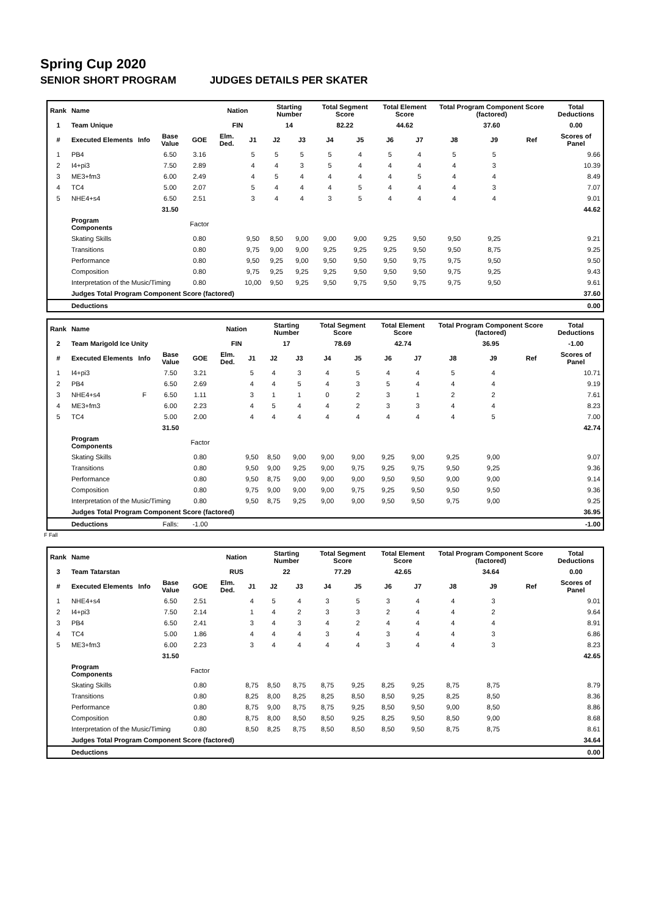Spring Cup 2020
SENIOR SHORT PROGRAM JUDGES DETAILS PER SKATER
| Rank | Name | | | | Nation | | Starting Number | | Total Segment Score | | Total Element Score | | Total Program Component Score (factored) | | | Total Deductions |
| --- | --- | --- | --- | --- | --- | --- | --- | --- | --- | --- | --- | --- | --- | --- | --- | --- |
| 1 | Team Unique | | | | FIN | | 14 | | 82.22 | | 44.62 | | 37.60 | | | 0.00 |
| # | Executed Elements | Info | Base Value | GOE | Elm. Ded. | J1 | J2 | J3 | J4 | J5 | J6 | J7 | J8 | J9 | Ref | Scores of Panel |
| 1 | PB4 | | 6.50 | 3.16 | | 5 | 5 | 5 | 5 | 4 | 5 | 4 | 5 | 5 | | 9.66 |
| 2 | I4+pi3 | | 7.50 | 2.89 | | 4 | 4 | 3 | 5 | 4 | 4 | 4 | 4 | 3 | | 10.39 |
| 3 | ME3+fm3 | | 6.00 | 2.49 | | 4 | 5 | 4 | 4 | 4 | 4 | 5 | 4 | 4 | | 8.49 |
| 4 | TC4 | | 5.00 | 2.07 | | 5 | 4 | 4 | 4 | 5 | 4 | 4 | 4 | 3 | | 7.07 |
| 5 | NHE4+s4 | | 6.50 | 2.51 | | 3 | 4 | 4 | 3 | 5 | 4 | 4 | 4 | 4 | | 9.01 |
| | | | 31.50 | | | | | | | | | | | | | 44.62 |
| | Program Components | | | Factor | | | | | | | | | | | | |
| | Skating Skills | | | 0.80 | | 9,50 | 8,50 | 9,00 | 9,00 | 9,00 | 9,25 | 9,50 | 9,50 | 9,25 | | 9.21 |
| | Transitions | | | 0.80 | | 9,75 | 9,00 | 9,00 | 9,25 | 9,25 | 9,25 | 9,50 | 9,50 | 8,75 | | 9.25 |
| | Performance | | | 0.80 | | 9,50 | 9,25 | 9,00 | 9,50 | 9,50 | 9,50 | 9,75 | 9,75 | 9,50 | | 9.50 |
| | Composition | | | 0.80 | | 9,75 | 9,25 | 9,25 | 9,25 | 9,50 | 9,50 | 9,50 | 9,75 | 9,25 | | 9.43 |
| | Interpretation of the Music/Timing | | | 0.80 | | 10,00 | 9,50 | 9,25 | 9,50 | 9,75 | 9,50 | 9,75 | 9,75 | 9,50 | | 9.61 |
| | Judges Total Program Component Score (factored) | | | | | | | | | | | | | | | 37.60 |
| | Deductions | | | | | | | | | | | | | | | 0.00 |
| Rank | Name | | | | Nation | | Starting Number | | Total Segment Score | | Total Element Score | | Total Program Component Score (factored) | | | Total Deductions |
| --- | --- | --- | --- | --- | --- | --- | --- | --- | --- | --- | --- | --- | --- | --- | --- | --- |
| 2 | Team Marigold Ice Unity | | | | FIN | | 17 | | 78.69 | | 42.74 | | 36.95 | | | -1.00 |
| # | Executed Elements | Info | Base Value | GOE | Elm. Ded. | J1 | J2 | J3 | J4 | J5 | J6 | J7 | J8 | J9 | Ref | Scores of Panel |
| 1 | I4+pi3 | | 7.50 | 3.21 | | 5 | 4 | 3 | 4 | 5 | 4 | 4 | 5 | 4 | | 10.71 |
| 2 | PB4 | | 6.50 | 2.69 | | 4 | 4 | 5 | 4 | 3 | 5 | 4 | 4 | 4 | | 9.19 |
| 3 | NHE4+s4 | F | 6.50 | 1.11 | | 3 | 1 | 1 | 0 | 2 | 3 | 1 | 2 | 2 | | 7.61 |
| 4 | ME3+fm3 | | 6.00 | 2.23 | | 4 | 5 | 4 | 4 | 2 | 3 | 3 | 4 | 4 | | 8.23 |
| 5 | TC4 | | 5.00 | 2.00 | | 4 | 4 | 4 | 4 | 4 | 4 | 4 | 4 | 5 | | 7.00 |
| | | | 31.50 | | | | | | | | | | | | | 42.74 |
| | Program Components | | | Factor | | | | | | | | | | | | |
| | Skating Skills | | | 0.80 | | 9,50 | 8,50 | 9,00 | 9,00 | 9,00 | 9,25 | 9,00 | 9,25 | 9,00 | | 9.07 |
| | Transitions | | | 0.80 | | 9,50 | 9,00 | 9,25 | 9,00 | 9,75 | 9,25 | 9,75 | 9,50 | 9,25 | | 9.36 |
| | Performance | | | 0.80 | | 9,50 | 8,75 | 9,00 | 9,00 | 9,00 | 9,50 | 9,50 | 9,00 | 9,00 | | 9.14 |
| | Composition | | | 0.80 | | 9,75 | 9,00 | 9,00 | 9,00 | 9,75 | 9,25 | 9,50 | 9,50 | 9,50 | | 9.36 |
| | Interpretation of the Music/Timing | | | 0.80 | | 9,50 | 8,75 | 9,25 | 9,00 | 9,00 | 9,50 | 9,50 | 9,75 | 9,00 | | 9.25 |
| | Judges Total Program Component Score (factored) | | | | | | | | | | | | | | | 36.95 |
| | Deductions | | Falls: | -1.00 | | | | | | | | | | | | -1.00 |
F Fall
| Rank | Name | | | | Nation | | Starting Number | | Total Segment Score | | Total Element Score | | Total Program Component Score (factored) | | | Total Deductions |
| --- | --- | --- | --- | --- | --- | --- | --- | --- | --- | --- | --- | --- | --- | --- | --- | --- |
| 3 | Team Tatarstan | | | | RUS | | 22 | | 77.29 | | 42.65 | | 34.64 | | | 0.00 |
| # | Executed Elements | Info | Base Value | GOE | Elm. Ded. | J1 | J2 | J3 | J4 | J5 | J6 | J7 | J8 | J9 | Ref | Scores of Panel |
| 1 | NHE4+s4 | | 6.50 | 2.51 | | 4 | 5 | 4 | 3 | 5 | 3 | 4 | 4 | 3 | | 9.01 |
| 2 | I4+pi3 | | 7.50 | 2.14 | | 1 | 4 | 2 | 3 | 3 | 2 | 4 | 4 | 2 | | 9.64 |
| 3 | PB4 | | 6.50 | 2.41 | | 3 | 4 | 3 | 4 | 2 | 4 | 4 | 4 | 4 | | 8.91 |
| 4 | TC4 | | 5.00 | 1.86 | | 4 | 4 | 4 | 3 | 4 | 3 | 4 | 4 | 3 | | 6.86 |
| 5 | ME3+fm3 | | 6.00 | 2.23 | | 3 | 4 | 4 | 4 | 4 | 3 | 4 | 4 | 3 | | 8.23 |
| | | | 31.50 | | | | | | | | | | | | | 42.65 |
| | Program Components | | | Factor | | | | | | | | | | | | |
| | Skating Skills | | | 0.80 | | 8,75 | 8,50 | 8,75 | 8,75 | 9,25 | 8,25 | 9,25 | 8,75 | 8,75 | | 8.79 |
| | Transitions | | | 0.80 | | 8,25 | 8,00 | 8,25 | 8,25 | 8,50 | 8,50 | 9,25 | 8,25 | 8,50 | | 8.36 |
| | Performance | | | 0.80 | | 8,75 | 9,00 | 8,75 | 8,75 | 9,25 | 8,50 | 9,50 | 9,00 | 8,50 | | 8.86 |
| | Composition | | | 0.80 | | 8,75 | 8,00 | 8,50 | 8,50 | 9,25 | 8,25 | 9,50 | 8,50 | 9,00 | | 8.68 |
| | Interpretation of the Music/Timing | | | 0.80 | | 8,50 | 8,25 | 8,75 | 8,50 | 8,50 | 8,50 | 9,50 | 8,75 | 8,75 | | 8.61 |
| | Judges Total Program Component Score (factored) | | | | | | | | | | | | | | | 34.64 |
| | Deductions | | | | | | | | | | | | | | | 0.00 |